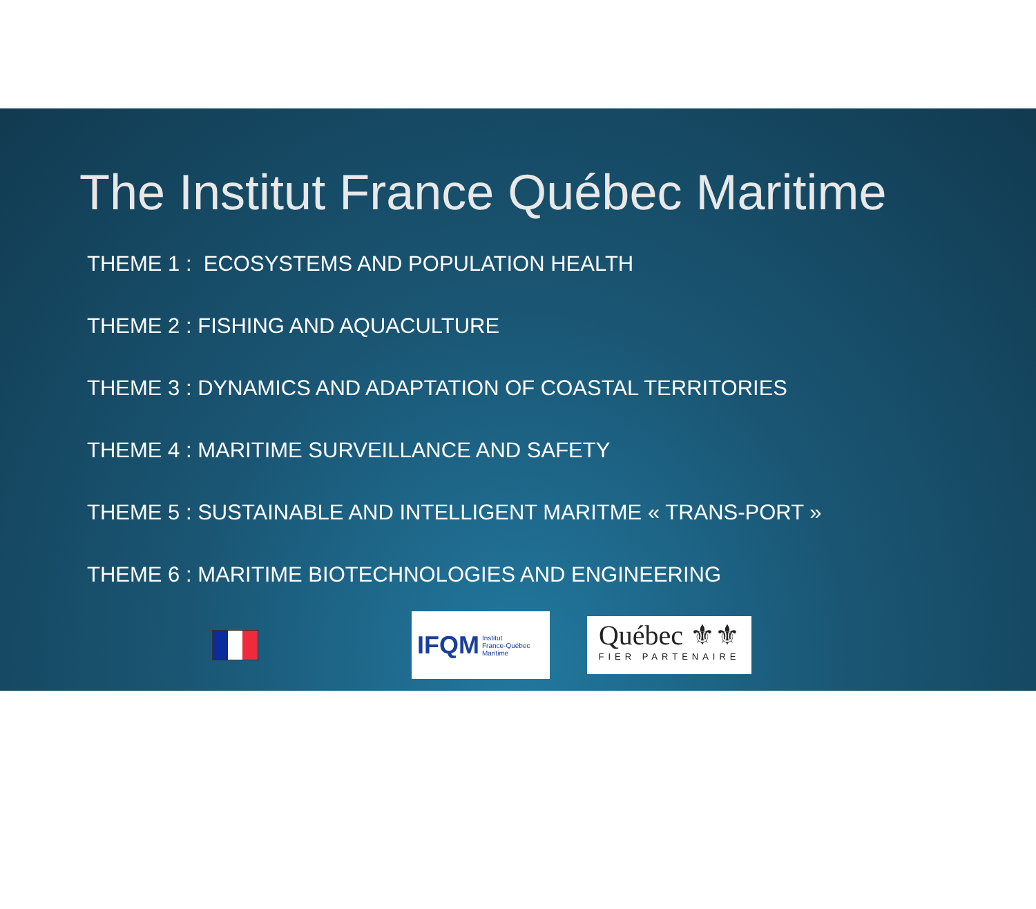The Institut France Québec Maritime
THEME 1 : ECOSYSTEMS AND POPULATION HEALTH
THEME 2 : FISHING AND AQUACULTURE
THEME 3 : DYNAMICS AND ADAPTATION OF COASTAL TERRITORIES
THEME 4 : MARITIME SURVEILLANCE AND SAFETY
THEME 5 : SUSTAINABLE AND INTELLIGENT MARITME « TRANS-PORT »
THEME 6 : MARITIME BIOTECHNOLOGIES AND ENGINEERING
IFQM Institut
France-Québec
Maritime
Québec ⚜⚜
FIER PARTENAIRE